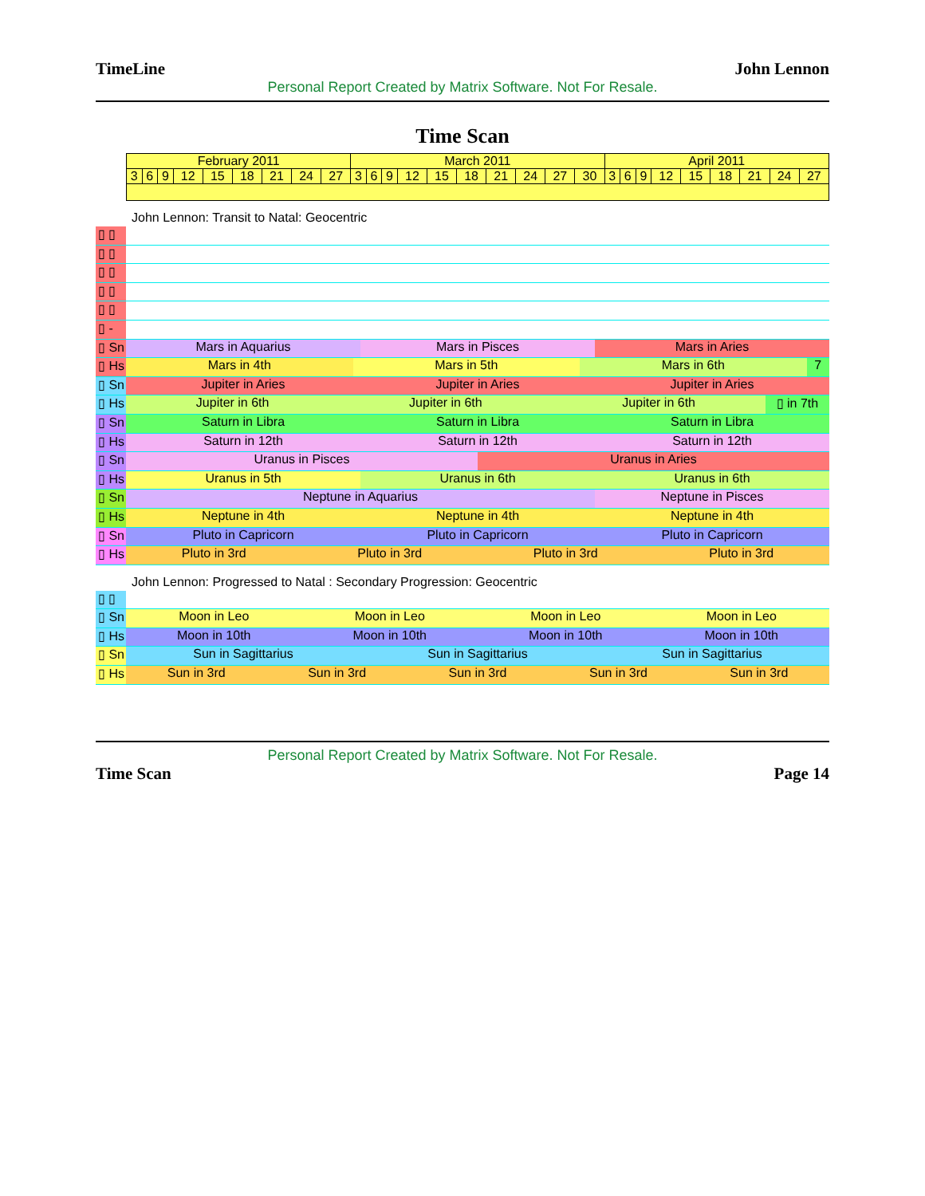TimeLine John Lennon
Personal Report Created by Matrix Software. Not For Resale.
Time Scan
| February 2011 | | | | | | | | | March 2011 | | | | | | | | | | April 2011 | | | | | | | | |
| 3 | 6 | 9 | 12 | 15 | 18 | 21 | 24 | 27 | 3 | 6 | 9 | 12 | 15 | 18 | 21 | 24 | 27 | 30 | 3 | 6 | 9 | 12 | 15 | 18 | 21 | 24 | 27 |
John Lennon: Transit to Natal: Geocentric
▯ ▯
▯ ▯
▯ ▯
▯ ▯
▯ ▯
▯ -
▯ Sn
Mars in Aquarius Mars in Pisces Mars in Aries
▯ Hs
Mars in 4th Mars in 5th Mars in 6th 7
▯ Sn
Jupiter in Aries Jupiter in Aries Jupiter in Aries
▯ Hs
Jupiter in 6th Jupiter in 6th Jupiter in 6th ▯ in 7th
▯ Sn
Saturn in Libra Saturn in Libra Saturn in Libra
▯ Hs
Saturn in 12th Saturn in 12th Saturn in 12th
▯ Sn
Uranus in Pisces Uranus in Aries
▯ Hs
Uranus in 5th Uranus in 6th Uranus in 6th
▯ Sn
Neptune in Aquarius Neptune in Pisces
▯ Hs
Neptune in 4th Neptune in 4th Neptune in 4th
▯ Sn
Pluto in Capricorn Pluto in Capricorn Pluto in Capricorn
▯ Hs
Pluto in 3rd Pluto in 3rd Pluto in 3rd Pluto in 3rd
John Lennon: Progressed to Natal : Secondary Progression: Geocentric
▯ ▯
▯ Sn
Moon in Leo Moon in Leo Moon in Leo Moon in Leo
▯ Hs
Moon in 10th Moon in 10th Moon in 10th Moon in 10th
▯ Sn
Sun in Sagittarius Sun in Sagittarius Sun in Sagittarius
▯ Hs
Sun in 3rd Sun in 3rd Sun in 3rd Sun in 3rd Sun in 3rd
Personal Report Created by Matrix Software. Not For Resale.
Time Scan Page 14